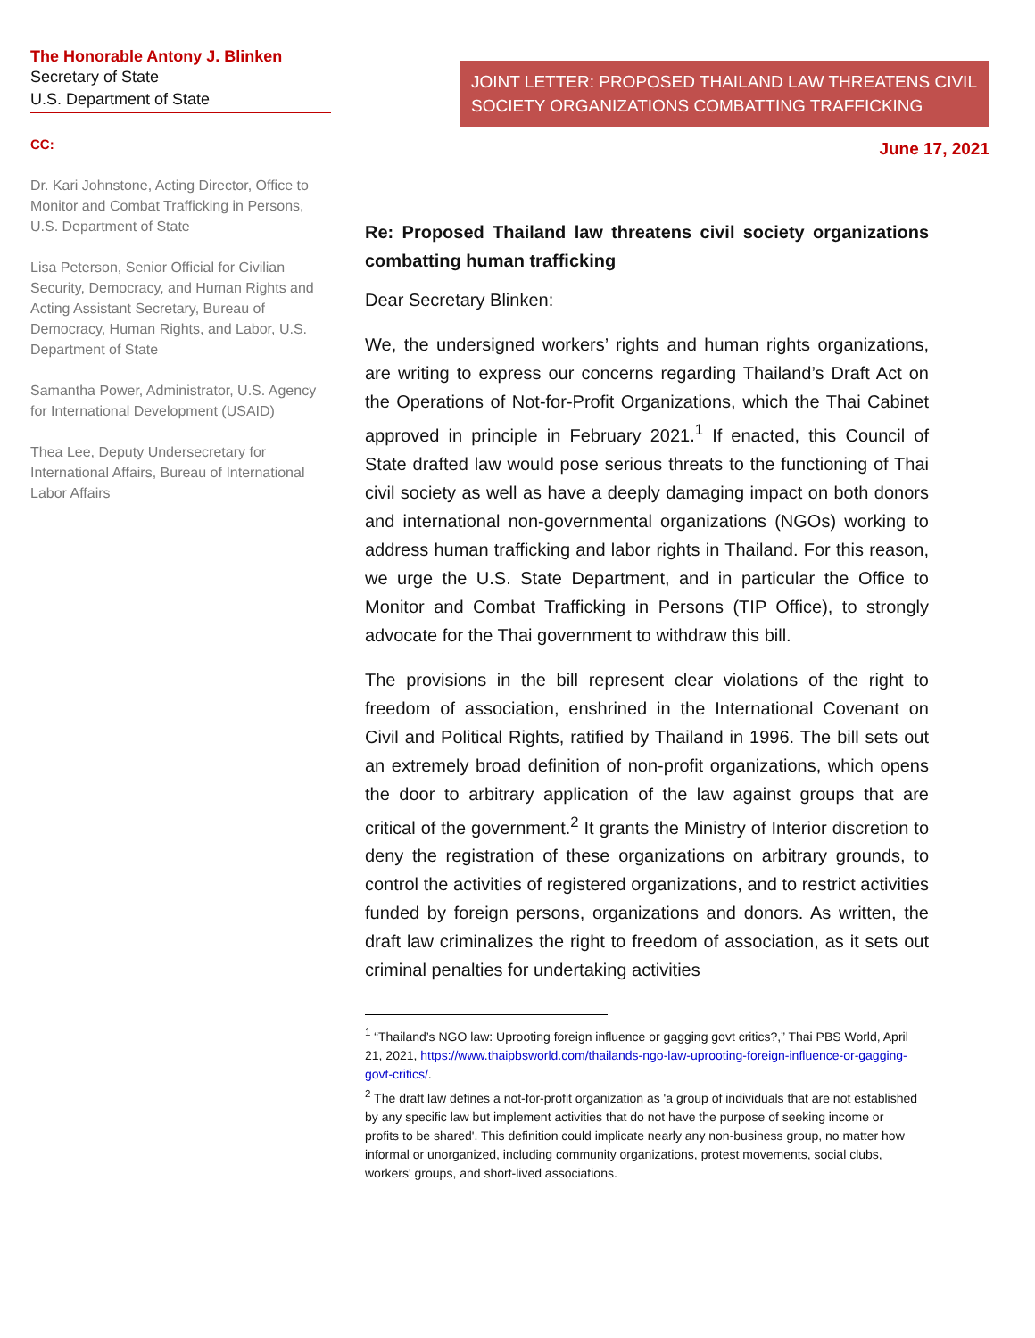The Honorable Antony J. Blinken
Secretary of State
U.S. Department of State
CC:
Dr. Kari Johnstone, Acting Director, Office to Monitor and Combat Trafficking in Persons, U.S. Department of State
Lisa Peterson, Senior Official for Civilian Security, Democracy, and Human Rights and Acting Assistant Secretary, Bureau of Democracy, Human Rights, and Labor, U.S. Department of State
Samantha Power, Administrator, U.S. Agency for International Development (USAID)
Thea Lee, Deputy Undersecretary for International Affairs, Bureau of International Labor Affairs
JOINT LETTER: PROPOSED THAILAND LAW THREATENS CIVIL SOCIETY ORGANIZATIONS COMBATTING TRAFFICKING
June 17, 2021
Re: Proposed Thailand law threatens civil society organizations combatting human trafficking
Dear Secretary Blinken:
We, the undersigned workers’ rights and human rights organizations, are writing to express our concerns regarding Thailand’s Draft Act on the Operations of Not-for-Profit Organizations, which the Thai Cabinet approved in principle in February 2021.<sup>1</sup> If enacted, this Council of State drafted law would pose serious threats to the functioning of Thai civil society as well as have a deeply damaging impact on both donors and international non-governmental organizations (NGOs) working to address human trafficking and labor rights in Thailand. For this reason, we urge the U.S. State Department, and in particular the Office to Monitor and Combat Trafficking in Persons (TIP Office), to strongly advocate for the Thai government to withdraw this bill.
The provisions in the bill represent clear violations of the right to freedom of association, enshrined in the International Covenant on Civil and Political Rights, ratified by Thailand in 1996. The bill sets out an extremely broad definition of non-profit organizations, which opens the door to arbitrary application of the law against groups that are critical of the government.<sup>2</sup> It grants the Ministry of Interior discretion to deny the registration of these organizations on arbitrary grounds, to control the activities of registered organizations, and to restrict activities funded by foreign persons, organizations and donors. As written, the draft law criminalizes the right to freedom of association, as it sets out criminal penalties for undertaking activities
<sup>1</sup> “Thailand’s NGO law: Uprooting foreign influence or gagging govt critics?,” Thai PBS World, April 21, 2021, https://www.thaipbsworld.com/thailands-ngo-law-uprooting-foreign-influence-or-gagging-govt-critics/.
<sup>2</sup> The draft law defines a not-for-profit organization as 'a group of individuals that are not established by any specific law but implement activities that do not have the purpose of seeking income or profits to be shared'. This definition could implicate nearly any non-business group, no matter how informal or unorganized, including community organizations, protest movements, social clubs, workers' groups, and short-lived associations.